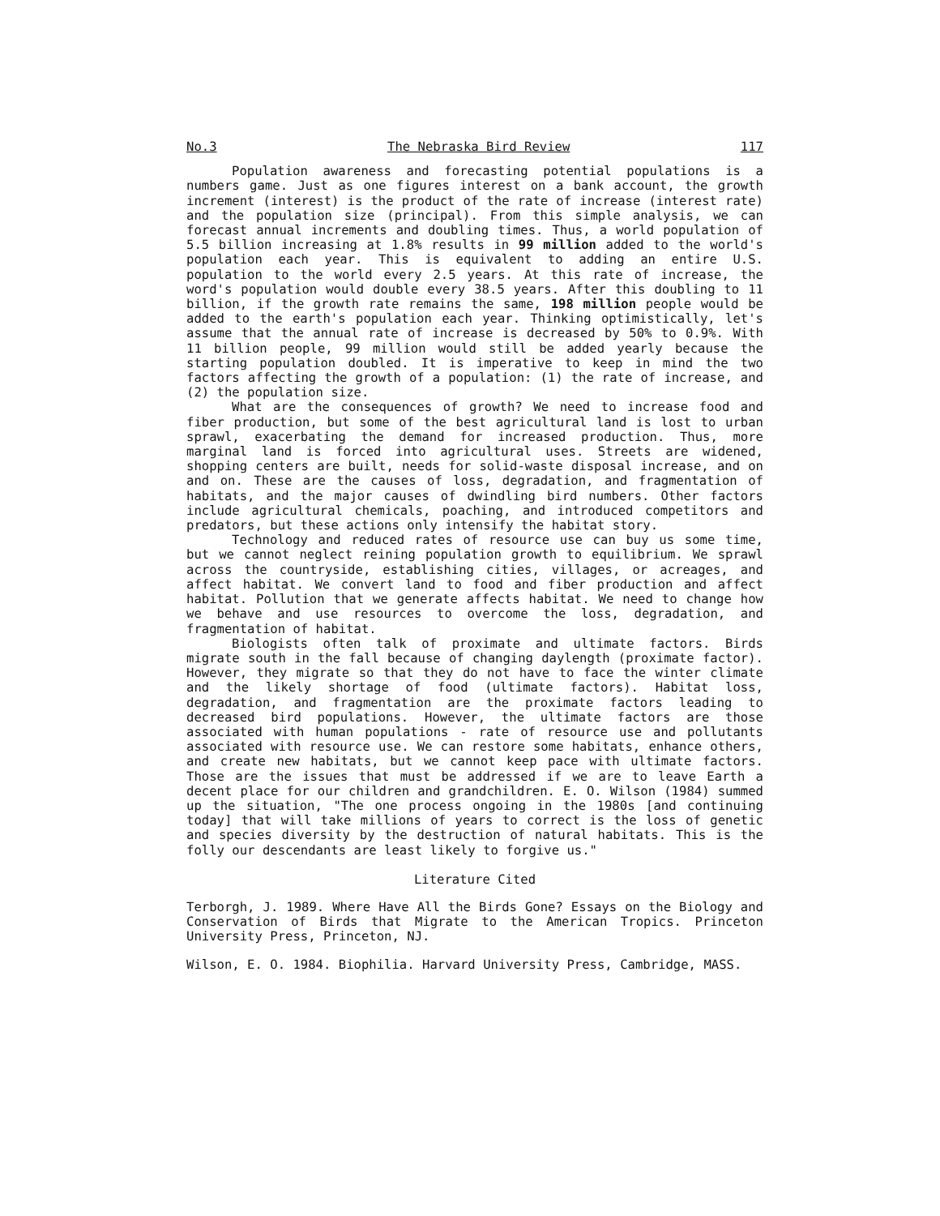No.3 The Nebraska Bird Review 117
Population awareness and forecasting potential populations is a numbers game. Just as one figures interest on a bank account, the growth increment (interest) is the product of the rate of increase (interest rate) and the population size (principal). From this simple analysis, we can forecast annual increments and doubling times. Thus, a world population of 5.5 billion increasing at 1.8% results in 99 million added to the world's population each year. This is equivalent to adding an entire U.S. population to the world every 2.5 years. At this rate of increase, the word's population would double every 38.5 years. After this doubling to 11 billion, if the growth rate remains the same, 198 million people would be added to the earth's population each year. Thinking optimistically, let's assume that the annual rate of increase is decreased by 50% to 0.9%. With 11 billion people, 99 million would still be added yearly because the starting population doubled. It is imperative to keep in mind the two factors affecting the growth of a population: (1) the rate of increase, and (2) the population size.
What are the consequences of growth? We need to increase food and fiber production, but some of the best agricultural land is lost to urban sprawl, exacerbating the demand for increased production. Thus, more marginal land is forced into agricultural uses. Streets are widened, shopping centers are built, needs for solid-waste disposal increase, and on and on. These are the causes of loss, degradation, and fragmentation of habitats, and the major causes of dwindling bird numbers. Other factors include agricultural chemicals, poaching, and introduced competitors and predators, but these actions only intensify the habitat story.
Technology and reduced rates of resource use can buy us some time, but we cannot neglect reining population growth to equilibrium. We sprawl across the countryside, establishing cities, villages, or acreages, and affect habitat. We convert land to food and fiber production and affect habitat. Pollution that we generate affects habitat. We need to change how we behave and use resources to overcome the loss, degradation, and fragmentation of habitat.
Biologists often talk of proximate and ultimate factors. Birds migrate south in the fall because of changing daylength (proximate factor). However, they migrate so that they do not have to face the winter climate and the likely shortage of food (ultimate factors). Habitat loss, degradation, and fragmentation are the proximate factors leading to decreased bird populations. However, the ultimate factors are those associated with human populations - rate of resource use and pollutants associated with resource use. We can restore some habitats, enhance others, and create new habitats, but we cannot keep pace with ultimate factors. Those are the issues that must be addressed if we are to leave Earth a decent place for our children and grandchildren. E. O. Wilson (1984) summed up the situation, "The one process ongoing in the 1980s [and continuing today] that will take millions of years to correct is the loss of genetic and species diversity by the destruction of natural habitats. This is the folly our descendants are least likely to forgive us."
Literature Cited
Terborgh, J. 1989. Where Have All the Birds Gone? Essays on the Biology and Conservation of Birds that Migrate to the American Tropics. Princeton University Press, Princeton, NJ.
Wilson, E. O. 1984. Biophilia. Harvard University Press, Cambridge, MASS.